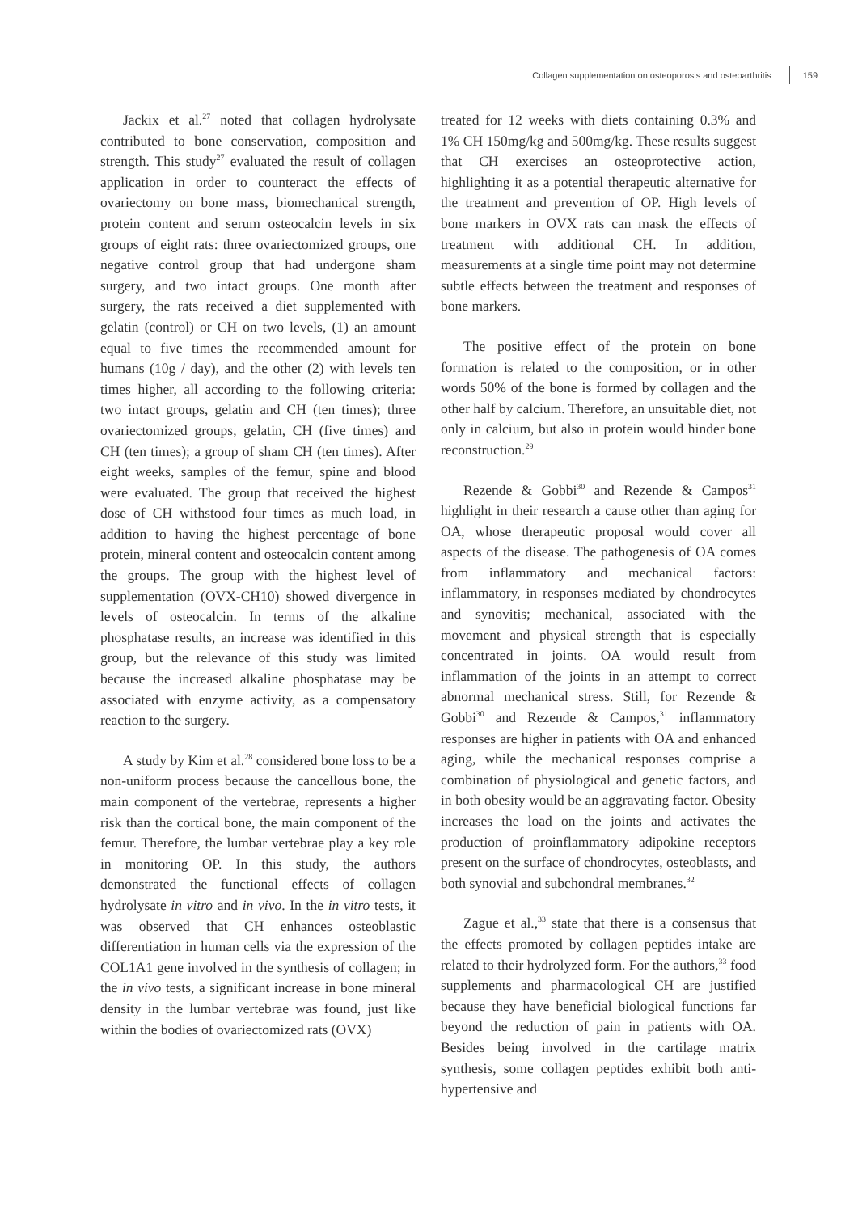Collagen supplementation on osteoporosis and osteoarthritis 159
Jackix et al.<sup>27</sup> noted that collagen hydrolysate contributed to bone conservation, composition and strength. This study<sup>27</sup> evaluated the result of collagen application in order to counteract the effects of ovariectomy on bone mass, biomechanical strength, protein content and serum osteocalcin levels in six groups of eight rats: three ovariectomized groups, one negative control group that had undergone sham surgery, and two intact groups. One month after surgery, the rats received a diet supplemented with gelatin (control) or CH on two levels, (1) an amount equal to five times the recommended amount for humans (10g / day), and the other (2) with levels ten times higher, all according to the following criteria: two intact groups, gelatin and CH (ten times); three ovariectomized groups, gelatin, CH (five times) and CH (ten times); a group of sham CH (ten times). After eight weeks, samples of the femur, spine and blood were evaluated. The group that received the highest dose of CH withstood four times as much load, in addition to having the highest percentage of bone protein, mineral content and osteocalcin content among the groups. The group with the highest level of supplementation (OVX-CH10) showed divergence in levels of osteocalcin. In terms of the alkaline phosphatase results, an increase was identified in this group, but the relevance of this study was limited because the increased alkaline phosphatase may be associated with enzyme activity, as a compensatory reaction to the surgery.
A study by Kim et al.<sup>28</sup> considered bone loss to be a non-uniform process because the cancellous bone, the main component of the vertebrae, represents a higher risk than the cortical bone, the main component of the femur. Therefore, the lumbar vertebrae play a key role in monitoring OP. In this study, the authors demonstrated the functional effects of collagen hydrolysate in vitro and in vivo. In the in vitro tests, it was observed that CH enhances osteoblastic differentiation in human cells via the expression of the COL1A1 gene involved in the synthesis of collagen; in the in vivo tests, a significant increase in bone mineral density in the lumbar vertebrae was found, just like within the bodies of ovariectomized rats (OVX)
treated for 12 weeks with diets containing 0.3% and 1% CH 150mg/kg and 500mg/kg. These results suggest that CH exercises an osteoprotective action, highlighting it as a potential therapeutic alternative for the treatment and prevention of OP. High levels of bone markers in OVX rats can mask the effects of treatment with additional CH. In addition, measurements at a single time point may not determine subtle effects between the treatment and responses of bone markers.
The positive effect of the protein on bone formation is related to the composition, or in other words 50% of the bone is formed by collagen and the other half by calcium. Therefore, an unsuitable diet, not only in calcium, but also in protein would hinder bone reconstruction.<sup>29</sup>
Rezende & Gobbi<sup>30</sup> and Rezende & Campos<sup>31</sup> highlight in their research a cause other than aging for OA, whose therapeutic proposal would cover all aspects of the disease. The pathogenesis of OA comes from inflammatory and mechanical factors: inflammatory, in responses mediated by chondrocytes and synovitis; mechanical, associated with the movement and physical strength that is especially concentrated in joints. OA would result from inflammation of the joints in an attempt to correct abnormal mechanical stress. Still, for Rezende & Gobbi<sup>30</sup> and Rezende & Campos,<sup>31</sup> inflammatory responses are higher in patients with OA and enhanced aging, while the mechanical responses comprise a combination of physiological and genetic factors, and in both obesity would be an aggravating factor. Obesity increases the load on the joints and activates the production of proinflammatory adipokine receptors present on the surface of chondrocytes, osteoblasts, and both synovial and subchondral membranes.<sup>32</sup>
Zague et al.,<sup>33</sup> state that there is a consensus that the effects promoted by collagen peptides intake are related to their hydrolyzed form. For the authors,<sup>33</sup> food supplements and pharmacological CH are justified because they have beneficial biological functions far beyond the reduction of pain in patients with OA. Besides being involved in the cartilage matrix synthesis, some collagen peptides exhibit both anti-hypertensive and